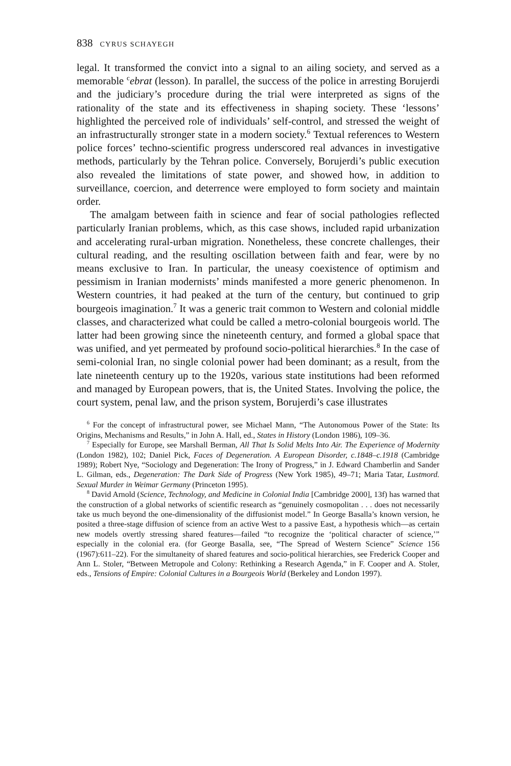838 CYRUS SCHAYEGH
legal. It transformed the convict into a signal to an ailing society, and served as a memorable <sup>c</sup>ebrat (lesson). In parallel, the success of the police in arresting Borujerdi and the judiciary’s procedure during the trial were interpreted as signs of the rationality of the state and its effectiveness in shaping society. These ‘lessons’ highlighted the perceived role of individuals’ self-control, and stressed the weight of an infrastructurally stronger state in a modern society.<sup>6</sup> Textual references to Western police forces’ techno-scientific progress underscored real advances in investigative methods, particularly by the Tehran police. Conversely, Borujerdi’s public execution also revealed the limitations of state power, and showed how, in addition to surveillance, coercion, and deterrence were employed to form society and maintain order.
The amalgam between faith in science and fear of social pathologies reflected particularly Iranian problems, which, as this case shows, included rapid urbanization and accelerating rural-urban migration. Nonetheless, these concrete challenges, their cultural reading, and the resulting oscillation between faith and fear, were by no means exclusive to Iran. In particular, the uneasy coexistence of optimism and pessimism in Iranian modernists’ minds manifested a more generic phenomenon. In Western countries, it had peaked at the turn of the century, but continued to grip bourgeois imagination.<sup>7</sup> It was a generic trait common to Western and colonial middle classes, and characterized what could be called a metro-colonial bourgeois world. The latter had been growing since the nineteenth century, and formed a global space that was unified, and yet permeated by profound socio-political hierarchies.<sup>8</sup> In the case of semi-colonial Iran, no single colonial power had been dominant; as a result, from the late nineteenth century up to the 1920s, various state institutions had been reformed and managed by European powers, that is, the United States. Involving the police, the court system, penal law, and the prison system, Borujerdi’s case illustrates
<sup>6</sup> For the concept of infrastructural power, see Michael Mann, “The Autonomous Power of the State: Its Origins, Mechanisms and Results,” in John A. Hall, ed., States in History (London 1986), 109–36.
<sup>7</sup> Especially for Europe, see Marshall Berman, All That Is Solid Melts Into Air. The Experience of Modernity (London 1982), 102; Daniel Pick, Faces of Degeneration. A European Disorder, c.1848–c.1918 (Cambridge 1989); Robert Nye, “Sociology and Degeneration: The Irony of Progress,” in J. Edward Chamberlin and Sander L. Gilman, eds., Degeneration: The Dark Side of Progress (New York 1985), 49–71; Maria Tatar, Lustmord. Sexual Murder in Weimar Germany (Princeton 1995).
<sup>8</sup> David Arnold (Science, Technology, and Medicine in Colonial India [Cambridge 2000], 13f) has warned that the construction of a global networks of scientific research as “genuinely cosmopolitan . . . does not necessarily take us much beyond the one-dimensionality of the diffusionist model.” In George Basalla’s known version, he posited a three-stage diffusion of science from an active West to a passive East, a hypothesis which—as certain new models overtly stressing shared features—failed “to recognize the ‘political character of science,’” especially in the colonial era. (for George Basalla, see, “The Spread of Western Science” Science 156 (1967):611–22). For the simultaneity of shared features and socio-political hierarchies, see Frederick Cooper and Ann L. Stoler, “Between Metropole and Colony: Rethinking a Research Agenda,” in F. Cooper and A. Stoler, eds., Tensions of Empire: Colonial Cultures in a Bourgeois World (Berkeley and London 1997).